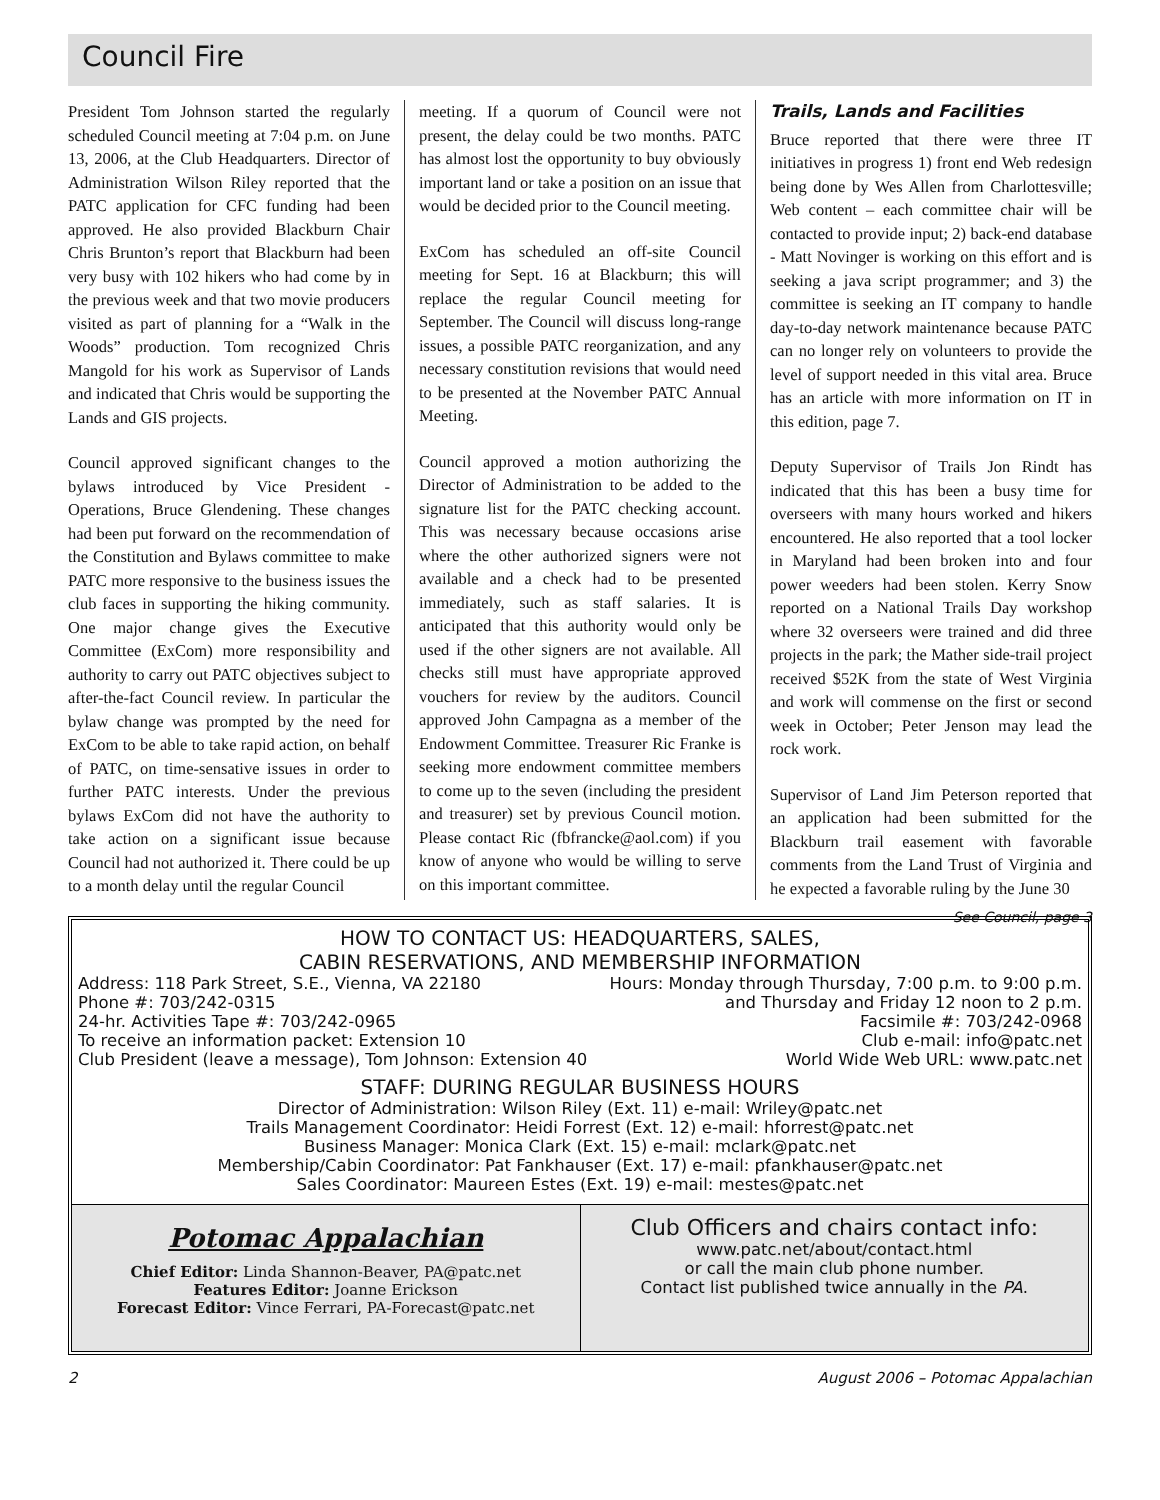Council Fire
President Tom Johnson started the regularly scheduled Council meeting at 7:04 p.m. on June 13, 2006, at the Club Headquarters. Director of Administration Wilson Riley reported that the PATC application for CFC funding had been approved. He also provided Blackburn Chair Chris Brunton’s report that Blackburn had been very busy with 102 hikers who had come by in the previous week and that two movie producers visited as part of planning for a “Walk in the Woods” production. Tom recognized Chris Mangold for his work as Supervisor of Lands and indicated that Chris would be supporting the Lands and GIS projects.
Council approved significant changes to the bylaws introduced by Vice President - Operations, Bruce Glendening. These changes had been put forward on the recommendation of the Constitution and Bylaws committee to make PATC more responsive to the business issues the club faces in supporting the hiking community. One major change gives the Executive Committee (ExCom) more responsibility and authority to carry out PATC objectives subject to after-the-fact Council review. In particular the bylaw change was prompted by the need for ExCom to be able to take rapid action, on behalf of PATC, on time-sensative issues in order to further PATC interests. Under the previous bylaws ExCom did not have the authority to take action on a significant issue because Council had not authorized it. There could be up to a month delay until the regular Council
meeting. If a quorum of Council were not present, the delay could be two months. PATC has almost lost the opportunity to buy obviously important land or take a position on an issue that would be decided prior to the Council meeting.
ExCom has scheduled an off-site Council meeting for Sept. 16 at Blackburn; this will replace the regular Council meeting for September. The Council will discuss long-range issues, a possible PATC reorganization, and any necessary constitution revisions that would need to be presented at the November PATC Annual Meeting.
Council approved a motion authorizing the Director of Administration to be added to the signature list for the PATC checking account. This was necessary because occasions arise where the other authorized signers were not available and a check had to be presented immediately, such as staff salaries. It is anticipated that this authority would only be used if the other signers are not available. All checks still must have appropriate approved vouchers for review by the auditors. Council approved John Campagna as a member of the Endowment Committee. Treasurer Ric Franke is seeking more endowment committee members to come up to the seven (including the president and treasurer) set by previous Council motion. Please contact Ric (fbfrancke@aol.com) if you know of anyone who would be willing to serve on this important committee.
Trails, Lands and Facilities
Bruce reported that there were three IT initiatives in progress 1) front end Web redesign being done by Wes Allen from Charlottesville; Web content – each committee chair will be contacted to provide input; 2) back-end database - Matt Novinger is working on this effort and is seeking a java script programmer; and 3) the committee is seeking an IT company to handle day-to-day network maintenance because PATC can no longer rely on volunteers to provide the level of support needed in this vital area. Bruce has an article with more information on IT in this edition, page 7.
Deputy Supervisor of Trails Jon Rindt has indicated that this has been a busy time for overseers with many hours worked and hikers encountered. He also reported that a tool locker in Maryland had been broken into and four power weeders had been stolen. Kerry Snow reported on a National Trails Day workshop where 32 overseers were trained and did three projects in the park; the Mather side-trail project received $52K from the state of West Virginia and work will commense on the first or second week in October; Peter Jenson may lead the rock work.
Supervisor of Land Jim Peterson reported that an application had been submitted for the Blackburn trail easement with favorable comments from the Land Trust of Virginia and he expected a favorable ruling by the June 30
See Council, page 3
HOW TO CONTACT US: HEADQUARTERS, SALES,
CABIN RESERVATIONS, AND MEMBERSHIP INFORMATION
Address: 118 Park Street, S.E., Vienna, VA 22180 Hours: Monday through Thursday, 7:00 p.m. to 9:00 p.m.
Phone #: 703/242-0315 and Thursday and Friday 12 noon to 2 p.m.
24-hr. Activities Tape #: 703/242-0965 Facsimile #: 703/242-0968
To receive an information packet: Extension 10 Club e-mail: info@patc.net
Club President (leave a message), Tom Johnson: Extension 40 World Wide Web URL: www.patc.net
STAFF: DURING REGULAR BUSINESS HOURS
Director of Administration: Wilson Riley (Ext. 11) e-mail: Wriley@patc.net
Trails Management Coordinator: Heidi Forrest (Ext. 12) e-mail: hforrest@patc.net
Business Manager: Monica Clark (Ext. 15) e-mail: mclark@patc.net
Membership/Cabin Coordinator: Pat Fankhauser (Ext. 17) e-mail: pfankhauser@patc.net
Sales Coordinator: Maureen Estes (Ext. 19) e-mail: mestes@patc.net
Potomac Appalachian
Chief Editor: Linda Shannon-Beaver, PA@patc.net
Features Editor: Joanne Erickson
Forecast Editor: Vince Ferrari, PA-Forecast@patc.net
Club Officers and chairs contact info:
www.patc.net/about/contact.html
or call the main club phone number.
Contact list published twice annually in the PA.
2 August 2006 – Potomac Appalachian